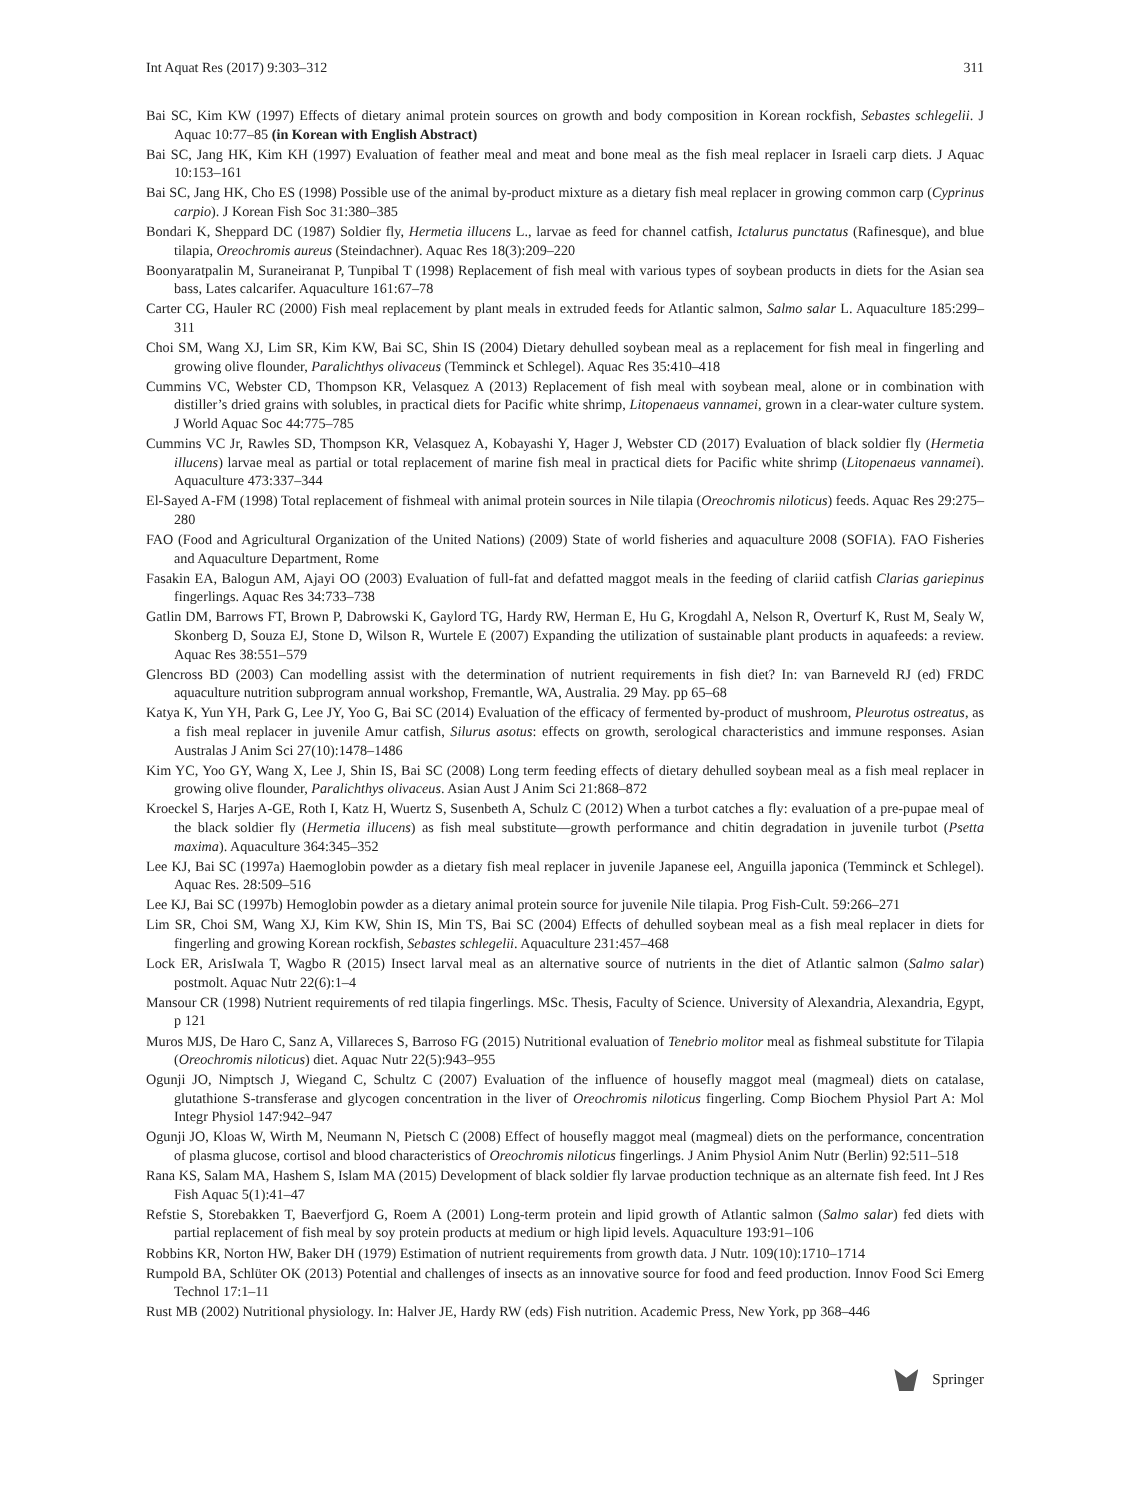Int Aquat Res (2017) 9:303–312 311
Bai SC, Kim KW (1997) Effects of dietary animal protein sources on growth and body composition in Korean rockfish, Sebastes schlegelii. J Aquac 10:77–85 (in Korean with English Abstract)
Bai SC, Jang HK, Kim KH (1997) Evaluation of feather meal and meat and bone meal as the fish meal replacer in Israeli carp diets. J Aquac 10:153–161
Bai SC, Jang HK, Cho ES (1998) Possible use of the animal by-product mixture as a dietary fish meal replacer in growing common carp (Cyprinus carpio). J Korean Fish Soc 31:380–385
Bondari K, Sheppard DC (1987) Soldier fly, Hermetia illucens L., larvae as feed for channel catfish, Ictalurus punctatus (Rafinesque), and blue tilapia, Oreochromis aureus (Steindachner). Aquac Res 18(3):209–220
Boonyaratpalin M, Suraneiranat P, Tunpibal T (1998) Replacement of fish meal with various types of soybean products in diets for the Asian sea bass, Lates calcarifer. Aquaculture 161:67–78
Carter CG, Hauler RC (2000) Fish meal replacement by plant meals in extruded feeds for Atlantic salmon, Salmo salar L. Aquaculture 185:299–311
Choi SM, Wang XJ, Lim SR, Kim KW, Bai SC, Shin IS (2004) Dietary dehulled soybean meal as a replacement for fish meal in fingerling and growing olive flounder, Paralichthys olivaceus (Temminck et Schlegel). Aquac Res 35:410–418
Cummins VC, Webster CD, Thompson KR, Velasquez A (2013) Replacement of fish meal with soybean meal, alone or in combination with distiller’s dried grains with solubles, in practical diets for Pacific white shrimp, Litopenaeus vannamei, grown in a clear-water culture system. J World Aquac Soc 44:775–785
Cummins VC Jr, Rawles SD, Thompson KR, Velasquez A, Kobayashi Y, Hager J, Webster CD (2017) Evaluation of black soldier fly (Hermetia illucens) larvae meal as partial or total replacement of marine fish meal in practical diets for Pacific white shrimp (Litopenaeus vannamei). Aquaculture 473:337–344
El-Sayed A-FM (1998) Total replacement of fishmeal with animal protein sources in Nile tilapia (Oreochromis niloticus) feeds. Aquac Res 29:275–280
FAO (Food and Agricultural Organization of the United Nations) (2009) State of world fisheries and aquaculture 2008 (SOFIA). FAO Fisheries and Aquaculture Department, Rome
Fasakin EA, Balogun AM, Ajayi OO (2003) Evaluation of full-fat and defatted maggot meals in the feeding of clariid catfish Clarias gariepinus fingerlings. Aquac Res 34:733–738
Gatlin DM, Barrows FT, Brown P, Dabrowski K, Gaylord TG, Hardy RW, Herman E, Hu G, Krogdahl A, Nelson R, Overturf K, Rust M, Sealy W, Skonberg D, Souza EJ, Stone D, Wilson R, Wurtele E (2007) Expanding the utilization of sustainable plant products in aquafeeds: a review. Aquac Res 38:551–579
Glencross BD (2003) Can modelling assist with the determination of nutrient requirements in fish diet? In: van Barneveld RJ (ed) FRDC aquaculture nutrition subprogram annual workshop, Fremantle, WA, Australia. 29 May. pp 65–68
Katya K, Yun YH, Park G, Lee JY, Yoo G, Bai SC (2014) Evaluation of the efficacy of fermented by-product of mushroom, Pleurotus ostreatus, as a fish meal replacer in juvenile Amur catfish, Silurus asotus: effects on growth, serological characteristics and immune responses. Asian Australas J Anim Sci 27(10):1478–1486
Kim YC, Yoo GY, Wang X, Lee J, Shin IS, Bai SC (2008) Long term feeding effects of dietary dehulled soybean meal as a fish meal replacer in growing olive flounder, Paralichthys olivaceus. Asian Aust J Anim Sci 21:868–872
Kroeckel S, Harjes A-GE, Roth I, Katz H, Wuertz S, Susenbeth A, Schulz C (2012) When a turbot catches a fly: evaluation of a pre-pupae meal of the black soldier fly (Hermetia illucens) as fish meal substitute—growth performance and chitin degradation in juvenile turbot (Psetta maxima). Aquaculture 364:345–352
Lee KJ, Bai SC (1997a) Haemoglobin powder as a dietary fish meal replacer in juvenile Japanese eel, Anguilla japonica (Temminck et Schlegel). Aquac Res. 28:509–516
Lee KJ, Bai SC (1997b) Hemoglobin powder as a dietary animal protein source for juvenile Nile tilapia. Prog Fish-Cult. 59:266–271
Lim SR, Choi SM, Wang XJ, Kim KW, Shin IS, Min TS, Bai SC (2004) Effects of dehulled soybean meal as a fish meal replacer in diets for fingerling and growing Korean rockfish, Sebastes schlegelii. Aquaculture 231:457–468
Lock ER, ArisIwala T, Wagbo R (2015) Insect larval meal as an alternative source of nutrients in the diet of Atlantic salmon (Salmo salar) postmolt. Aquac Nutr 22(6):1–4
Mansour CR (1998) Nutrient requirements of red tilapia fingerlings. MSc. Thesis, Faculty of Science. University of Alexandria, Alexandria, Egypt, p 121
Muros MJS, De Haro C, Sanz A, Villareces S, Barroso FG (2015) Nutritional evaluation of Tenebrio molitor meal as fishmeal substitute for Tilapia (Oreochromis niloticus) diet. Aquac Nutr 22(5):943–955
Ogunji JO, Nimptsch J, Wiegand C, Schultz C (2007) Evaluation of the influence of housefly maggot meal (magmeal) diets on catalase, glutathione S-transferase and glycogen concentration in the liver of Oreochromis niloticus fingerling. Comp Biochem Physiol Part A: Mol Integr Physiol 147:942–947
Ogunji JO, Kloas W, Wirth M, Neumann N, Pietsch C (2008) Effect of housefly maggot meal (magmeal) diets on the performance, concentration of plasma glucose, cortisol and blood characteristics of Oreochromis niloticus fingerlings. J Anim Physiol Anim Nutr (Berlin) 92:511–518
Rana KS, Salam MA, Hashem S, Islam MA (2015) Development of black soldier fly larvae production technique as an alternate fish feed. Int J Res Fish Aquac 5(1):41–47
Refstie S, Storebakken T, Baeverfjord G, Roem A (2001) Long-term protein and lipid growth of Atlantic salmon (Salmo salar) fed diets with partial replacement of fish meal by soy protein products at medium or high lipid levels. Aquaculture 193:91–106
Robbins KR, Norton HW, Baker DH (1979) Estimation of nutrient requirements from growth data. J Nutr. 109(10):1710–1714
Rumpold BA, Schlüter OK (2013) Potential and challenges of insects as an innovative source for food and feed production. Innov Food Sci Emerg Technol 17:1–11
Rust MB (2002) Nutritional physiology. In: Halver JE, Hardy RW (eds) Fish nutrition. Academic Press, New York, pp 368–446
Springer